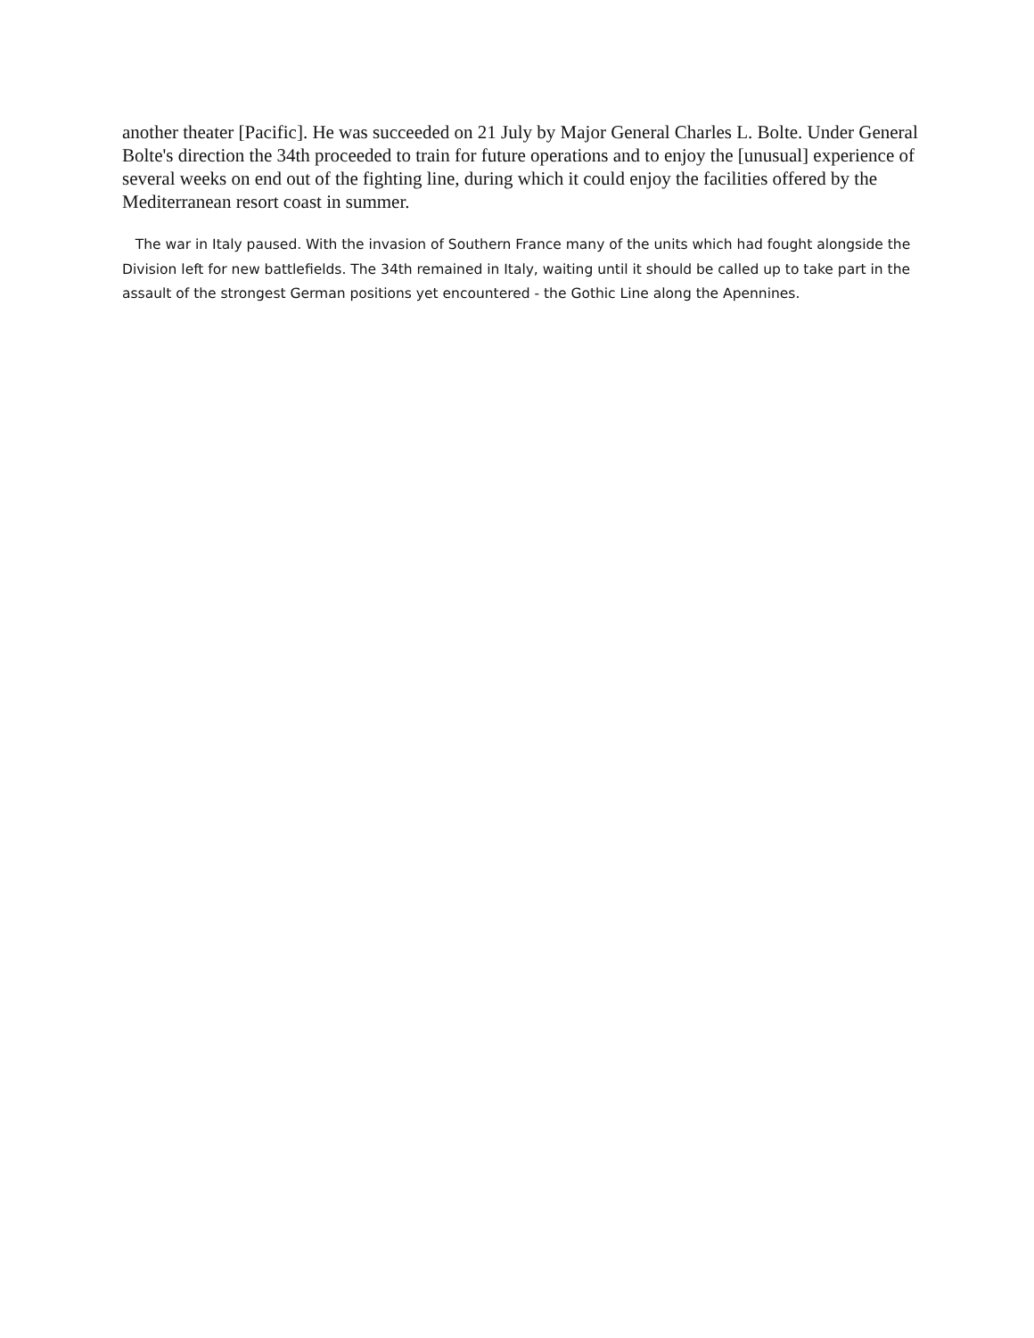another theater [Pacific]. He was succeeded on 21 July by Major General Charles L. Bolte. Under General Bolte's direction the 34th proceeded to train for future operations and to enjoy the [unusual] experience of several weeks on end out of the fighting line, during which it could enjoy the facilities offered by the Mediterranean resort coast in summer.
The war in Italy paused. With the invasion of Southern France many of the units which had fought alongside the Division left for new battlefields. The 34th remained in Italy, waiting until it should be called up to take part in the assault of the strongest German positions yet encountered - the Gothic Line along the Apennines.